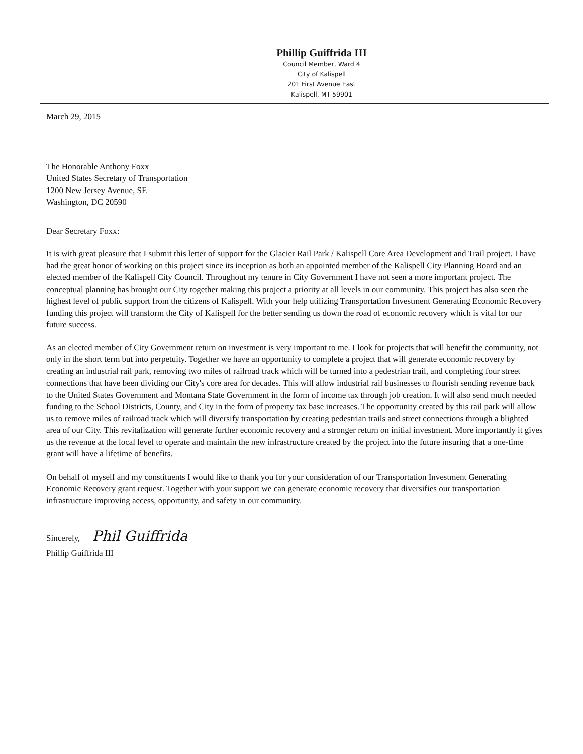Phillip Guiffrida III
Council Member, Ward 4
City of Kalispell
201 First Avenue East
Kalispell, MT 59901
March 29, 2015
The Honorable Anthony Foxx
United States Secretary of Transportation
1200 New Jersey Avenue, SE
Washington, DC 20590
Dear Secretary Foxx:
It is with great pleasure that I submit this letter of support for the Glacier Rail Park / Kalispell Core Area Development and Trail project. I have had the great honor of working on this project since its inception as both an appointed member of the Kalispell City Planning Board and an elected member of the Kalispell City Council. Throughout my tenure in City Government I have not seen a more important project. The conceptual planning has brought our City together making this project a priority at all levels in our community. This project has also seen the highest level of public support from the citizens of Kalispell. With your help utilizing Transportation Investment Generating Economic Recovery funding this project will transform the City of Kalispell for the better sending us down the road of economic recovery which is vital for our future success.
As an elected member of City Government return on investment is very important to me. I look for projects that will benefit the community, not only in the short term but into perpetuity. Together we have an opportunity to complete a project that will generate economic recovery by creating an industrial rail park, removing two miles of railroad track which will be turned into a pedestrian trail, and completing four street connections that have been dividing our City's core area for decades. This will allow industrial rail businesses to flourish sending revenue back to the United States Government and Montana State Government in the form of income tax through job creation. It will also send much needed funding to the School Districts, County, and City in the form of property tax base increases. The opportunity created by this rail park will allow us to remove miles of railroad track which will diversify transportation by creating pedestrian trails and street connections through a blighted area of our City. This revitalization will generate further economic recovery and a stronger return on initial investment. More importantly it gives us the revenue at the local level to operate and maintain the new infrastructure created by the project into the future insuring that a one-time grant will have a lifetime of benefits.
On behalf of myself and my constituents I would like to thank you for your consideration of our Transportation Investment Generating Economic Recovery grant request. Together with your support we can generate economic recovery that diversifies our transportation infrastructure improving access, opportunity, and safety in our community.
Sincerely, Phil Guiffrida
Phillip Guiffrida III